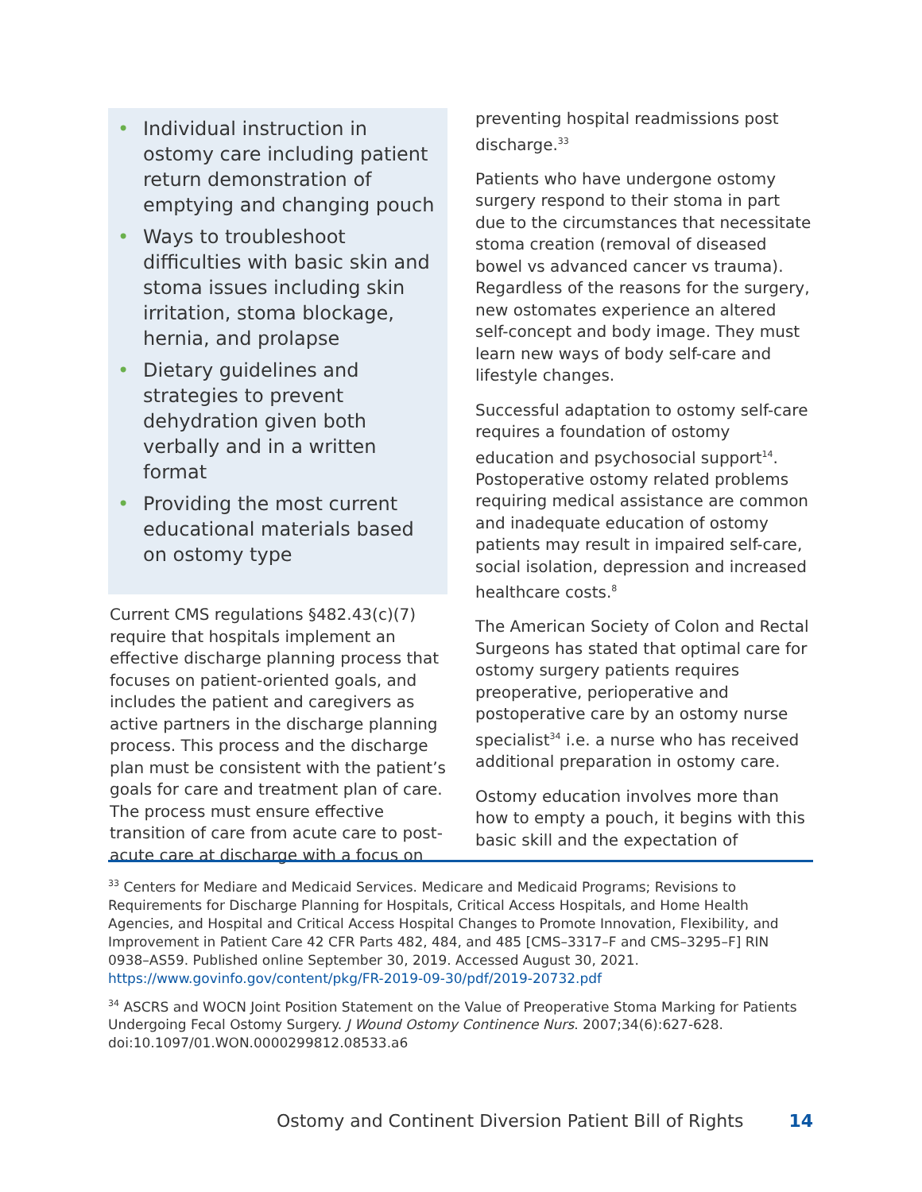• Individual instruction in ostomy care including patient return demonstration of emptying and changing pouch
• Ways to troubleshoot difficulties with basic skin and stoma issues including skin irritation, stoma blockage, hernia, and prolapse
• Dietary guidelines and strategies to prevent dehydration given both verbally and in a written format
• Providing the most current educational materials based on ostomy type
Current CMS regulations §482.43(c)(7) require that hospitals implement an effective discharge planning process that focuses on patient-oriented goals, and includes the patient and caregivers as active partners in the discharge planning process. This process and the discharge plan must be consistent with the patient’s goals for care and treatment plan of care. The process must ensure effective transition of care from acute care to post-acute care at discharge with a focus on
preventing hospital readmissions post discharge.<sup>33</sup>
Patients who have undergone ostomy surgery respond to their stoma in part due to the circumstances that necessitate stoma creation (removal of diseased bowel vs advanced cancer vs trauma). Regardless of the reasons for the surgery, new ostomates experience an altered self-concept and body image. They must learn new ways of body self-care and lifestyle changes.
Successful adaptation to ostomy self-care requires a foundation of ostomy education and psychosocial support<sup>14</sup>. Postoperative ostomy related problems requiring medical assistance are common and inadequate education of ostomy patients may result in impaired self-care, social isolation, depression and increased healthcare costs.<sup>8</sup>
The American Society of Colon and Rectal Surgeons has stated that optimal care for ostomy surgery patients requires preoperative, perioperative and postoperative care by an ostomy nurse specialist<sup>34</sup> i.e. a nurse who has received additional preparation in ostomy care.
Ostomy education involves more than how to empty a pouch, it begins with this basic skill and the expectation of
<sup>33</sup> Centers for Mediare and Medicaid Services. Medicare and Medicaid Programs; Revisions to Requirements for Discharge Planning for Hospitals, Critical Access Hospitals, and Home Health Agencies, and Hospital and Critical Access Hospital Changes to Promote Innovation, Flexibility, and Improvement in Patient Care 42 CFR Parts 482, 484, and 485 [CMS–3317–F and CMS–3295–F] RIN 0938–AS59. Published online September 30, 2019. Accessed August 30, 2021. https://www.govinfo.gov/content/pkg/FR-2019-09-30/pdf/2019-20732.pdf
<sup>34</sup> ASCRS and WOCN Joint Position Statement on the Value of Preoperative Stoma Marking for Patients Undergoing Fecal Ostomy Surgery. J Wound Ostomy Continence Nurs. 2007;34(6):627-628. doi:10.1097/01.WON.0000299812.08533.a6
Ostomy and Continent Diversion Patient Bill of Rights 14